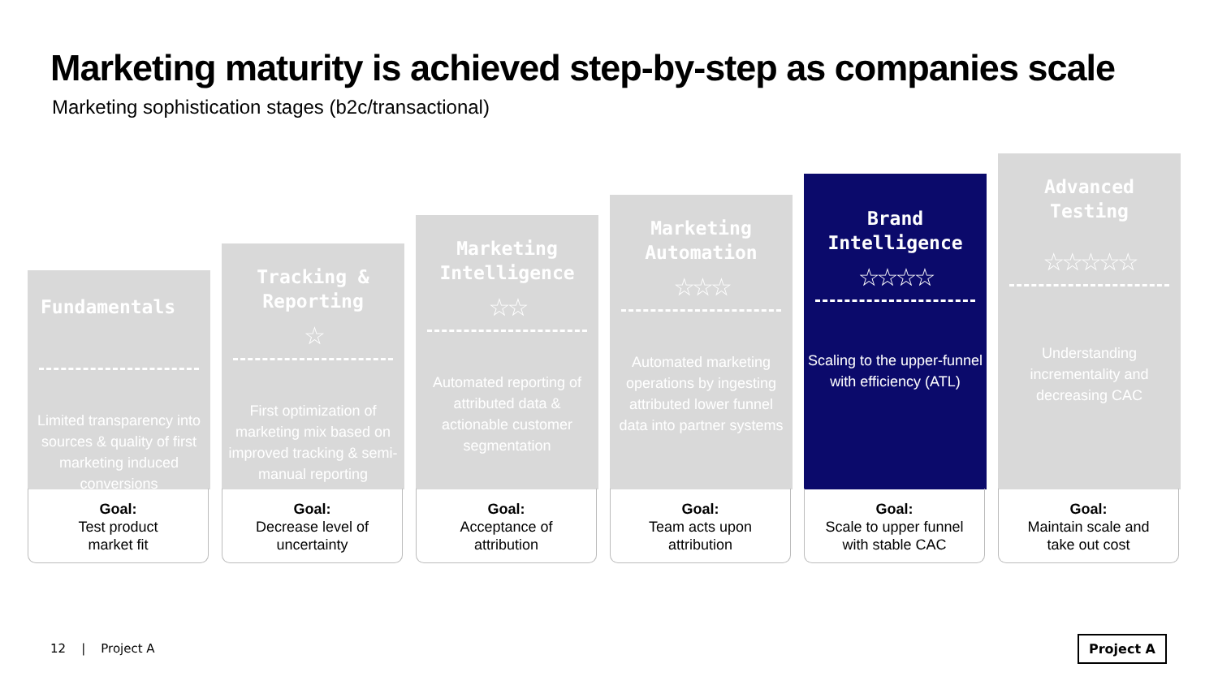Marketing maturity is achieved step-by-step as companies scale
Marketing sophistication stages (b2c/transactional)
Fundamentals
Limited transparency into sources & quality of first marketing induced conversions
Goal:
Test product
market fit
Tracking &
Reporting
☆
First optimization of marketing mix based on improved tracking & semi-manual reporting
Goal:
Decrease level of
uncertainty
Marketing
Intelligence
☆☆
Automated reporting of attributed data & actionable customer segmentation
Goal:
Acceptance of
attribution
Marketing
Automation
☆☆☆
Automated marketing operations by ingesting attributed lower funnel data into partner systems
Goal:
Team acts upon
attribution
Brand
Intelligence
☆☆☆☆
Scaling to the upper-funnel with efficiency (ATL)
Goal:
Scale to upper funnel
with stable CAC
Advanced
Testing
☆☆☆☆☆
Understanding incrementality and decreasing CAC
Goal:
Maintain scale and
take out cost
12 | Project A Project A